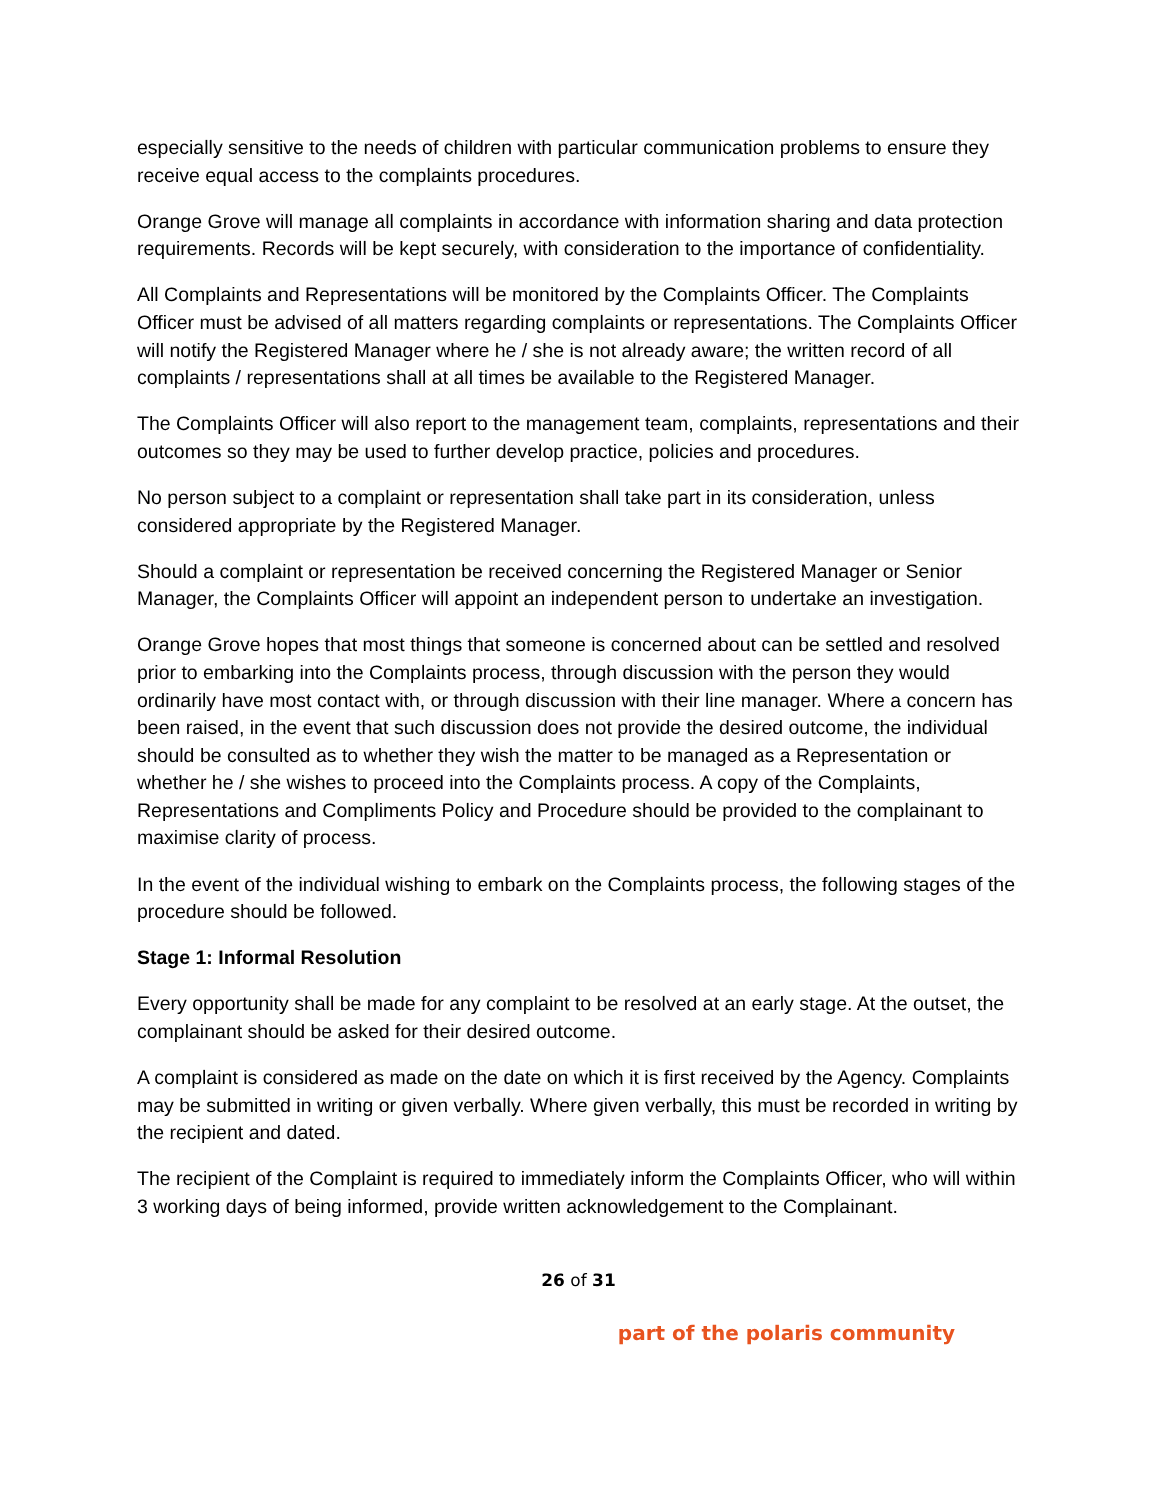especially sensitive to the needs of children with particular communication problems to ensure they receive equal access to the complaints procedures.
Orange Grove will manage all complaints in accordance with information sharing and data protection requirements. Records will be kept securely, with consideration to the importance of confidentiality.
All Complaints and Representations will be monitored by the Complaints Officer. The Complaints Officer must be advised of all matters regarding complaints or representations. The Complaints Officer will notify the Registered Manager where he / she is not already aware; the written record of all complaints / representations shall at all times be available to the Registered Manager.
The Complaints Officer will also report to the management team, complaints, representations and their outcomes so they may be used to further develop practice, policies and procedures.
No person subject to a complaint or representation shall take part in its consideration, unless considered appropriate by the Registered Manager.
Should a complaint or representation be received concerning the Registered Manager or Senior Manager, the Complaints Officer will appoint an independent person to undertake an investigation.
Orange Grove hopes that most things that someone is concerned about can be settled and resolved prior to embarking into the Complaints process, through discussion with the person they would ordinarily have most contact with, or through discussion with their line manager. Where a concern has been raised, in the event that such discussion does not provide the desired outcome, the individual should be consulted as to whether they wish the matter to be managed as a Representation or whether he / she wishes to proceed into the Complaints process. A copy of the Complaints, Representations and Compliments Policy and Procedure should be provided to the complainant to maximise clarity of process.
In the event of the individual wishing to embark on the Complaints process, the following stages of the procedure should be followed.
Stage 1: Informal Resolution
Every opportunity shall be made for any complaint to be resolved at an early stage. At the outset, the complainant should be asked for their desired outcome.
A complaint is considered as made on the date on which it is first received by the Agency. Complaints may be submitted in writing or given verbally. Where given verbally, this must be recorded in writing by the recipient and dated.
The recipient of the Complaint is required to immediately inform the Complaints Officer, who will within 3 working days of being informed, provide written acknowledgement to the Complainant.
26 of 31
part of the polaris community